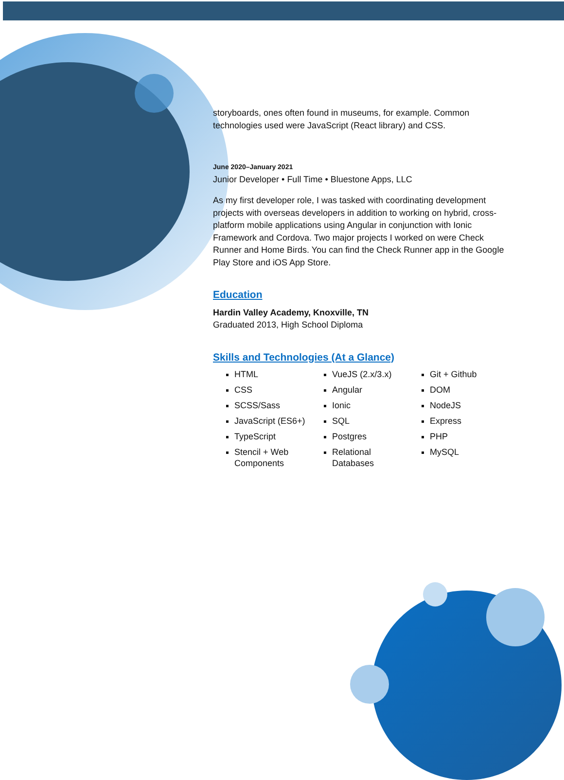storyboards, ones often found in museums, for example. Common technologies used were JavaScript (React library) and CSS.
June 2020–January 2021
Junior Developer • Full Time • Bluestone Apps, LLC
As my first developer role, I was tasked with coordinating development projects with overseas developers in addition to working on hybrid, cross-platform mobile applications using Angular in conjunction with Ionic Framework and Cordova. Two major projects I worked on were Check Runner and Home Birds. You can find the Check Runner app in the Google Play Store and iOS App Store.
Education
Hardin Valley Academy, Knoxville, TN
Graduated 2013, High School Diploma
Skills and Technologies (At a Glance)
HTML
CSS
SCSS/Sass
JavaScript (ES6+)
TypeScript
Stencil + Web Components
VueJS (2.x/3.x)
Angular
Ionic
SQL
Postgres
Relational Databases
Git + Github
DOM
NodeJS
Express
PHP
MySQL